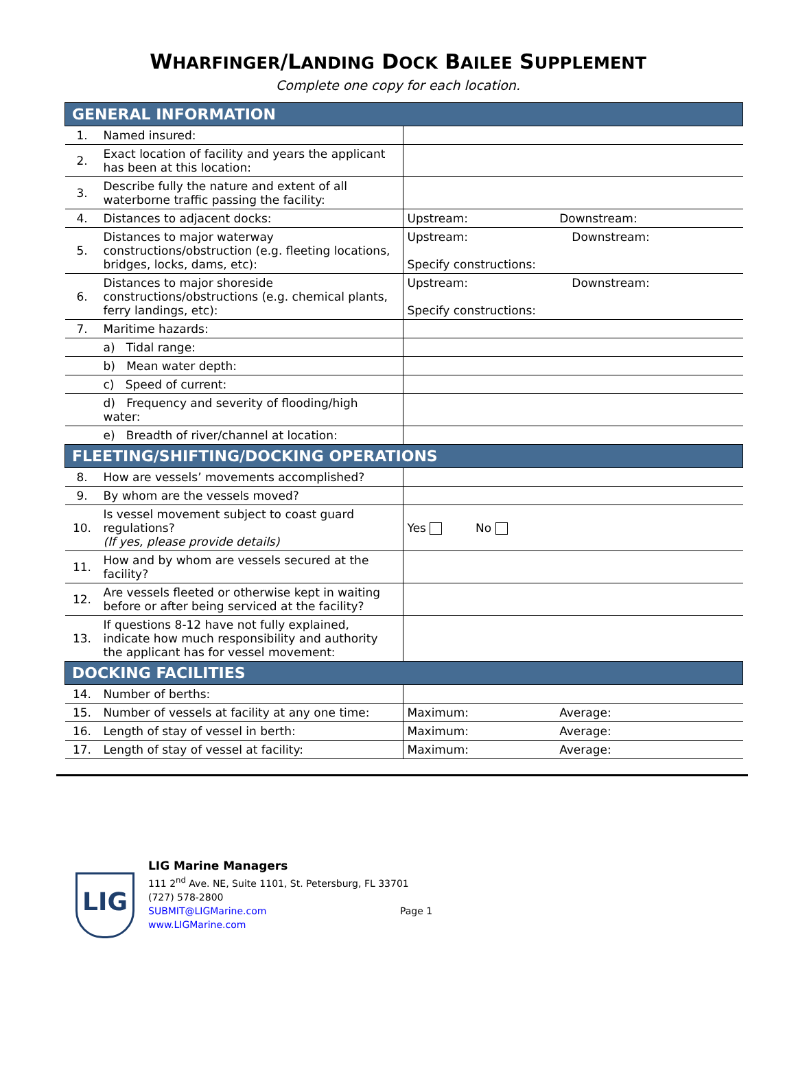WHARFINGER/LANDING DOCK BAILEE SUPPLEMENT
Complete one copy for each location.
| GENERAL INFORMATION | | | |
| --- | --- | --- | --- |
| 1. | Named insured: | | |
| 2. | Exact location of facility and years the applicant has been at this location: | | |
| 3. | Describe fully the nature and extent of all waterborne traffic passing the facility: | | |
| 4. | Distances to adjacent docks: | Upstream: | Downstream: |
| 5. | Distances to major waterway constructions/obstruction (e.g. fleeting locations, bridges, locks, dams, etc): | Upstream: Downstream: Specify constructions: | |
| 6. | Distances to major shoreside constructions/obstructions (e.g. chemical plants, ferry landings, etc): | Upstream: Downstream: Specify constructions: | |
| 7. | Maritime hazards: | | |
| | a) Tidal range: | | |
| | b) Mean water depth: | | |
| | c) Speed of current: | | |
| | d) Frequency and severity of flooding/high water: | | |
| | e) Breadth of river/channel at location: | | |
| FLEETING/SHIFTING/DOCKING OPERATIONS | | | |
| 8. | How are vessels’ movements accomplished? | | |
| 9. | By whom are the vessels moved? | | |
| 10. | Is vessel movement subject to coast guard regulations? (If yes, please provide details) | Yes No | |
| 11. | How and by whom are vessels secured at the facility? | | |
| 12. | Are vessels fleeted or otherwise kept in waiting before or after being serviced at the facility? | | |
| 13. | If questions 8-12 have not fully explained, indicate how much responsibility and authority the applicant has for vessel movement: | | |
| DOCKING FACILITIES | | | |
| 14. | Number of berths: | | |
| 15. | Number of vessels at facility at any one time: | Maximum: | Average: |
| 16. | Length of stay of vessel in berth: | Maximum: | Average: |
| 17. | Length of stay of vessel at facility: | Maximum: | Average: |
LIG
LIG Marine Managers
111 2<sup>nd</sup> Ave. NE, Suite 1101, St. Petersburg, FL 33701
(727) 578-2800
SUBMIT@LIGMarine.com Page 1
www.LIGMarine.com